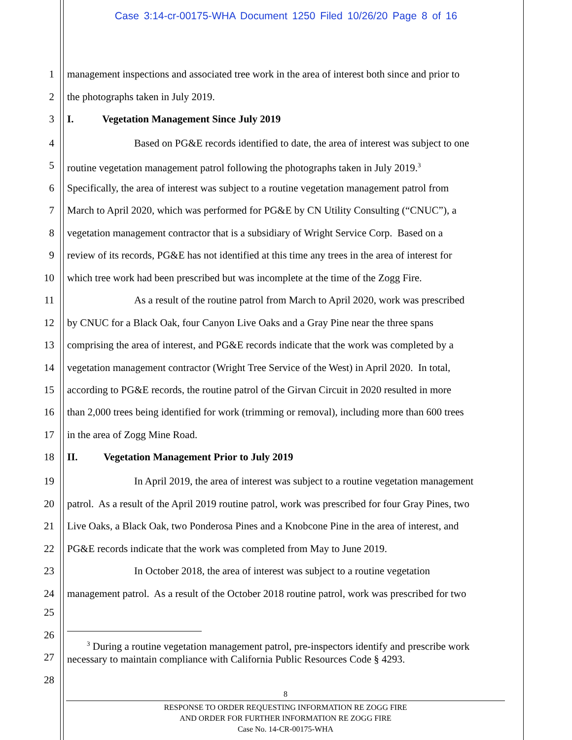Case 3:14-cr-00175-WHA Document 1250 Filed 10/26/20 Page 8 of 16
1 management inspections and associated tree work in the area of interest both since and prior to
2 the photographs taken in July 2019.
3 I. Vegetation Management Since July 2019
4 Based on PG&E records identified to date, the area of interest was subject to one
5 routine vegetation management patrol following the photographs taken in July 2019.<sup>3</sup>
6 Specifically, the area of interest was subject to a routine vegetation management patrol from
7 March to April 2020, which was performed for PG&E by CN Utility Consulting (“CNUC”), a
8 vegetation management contractor that is a subsidiary of Wright Service Corp. Based on a
9 review of its records, PG&E has not identified at this time any trees in the area of interest for
10 which tree work had been prescribed but was incomplete at the time of the Zogg Fire.
11 As a result of the routine patrol from March to April 2020, work was prescribed
12 by CNUC for a Black Oak, four Canyon Live Oaks and a Gray Pine near the three spans
13 comprising the area of interest, and PG&E records indicate that the work was completed by a
14 vegetation management contractor (Wright Tree Service of the West) in April 2020. In total,
15 according to PG&E records, the routine patrol of the Girvan Circuit in 2020 resulted in more
16 than 2,000 trees being identified for work (trimming or removal), including more than 600 trees
17 in the area of Zogg Mine Road.
18 II. Vegetation Management Prior to July 2019
19 In April 2019, the area of interest was subject to a routine vegetation management
20 patrol. As a result of the April 2019 routine patrol, work was prescribed for four Gray Pines, two
21 Live Oaks, a Black Oak, two Ponderosa Pines and a Knobcone Pine in the area of interest, and
22 PG&E records indicate that the work was completed from May to June 2019.
23 In October 2018, the area of interest was subject to a routine vegetation
24 management patrol. As a result of the October 2018 routine patrol, work was prescribed for two
25
26
27
28
<sup>3</sup> During a routine vegetation management patrol, pre-inspectors identify and prescribe work
necessary to maintain compliance with California Public Resources Code § 4293.
8
RESPONSE TO ORDER REQUESTING INFORMATION RE ZOGG FIRE
AND ORDER FOR FURTHER INFORMATION RE ZOGG FIRE
Case No. 14-CR-00175-WHA